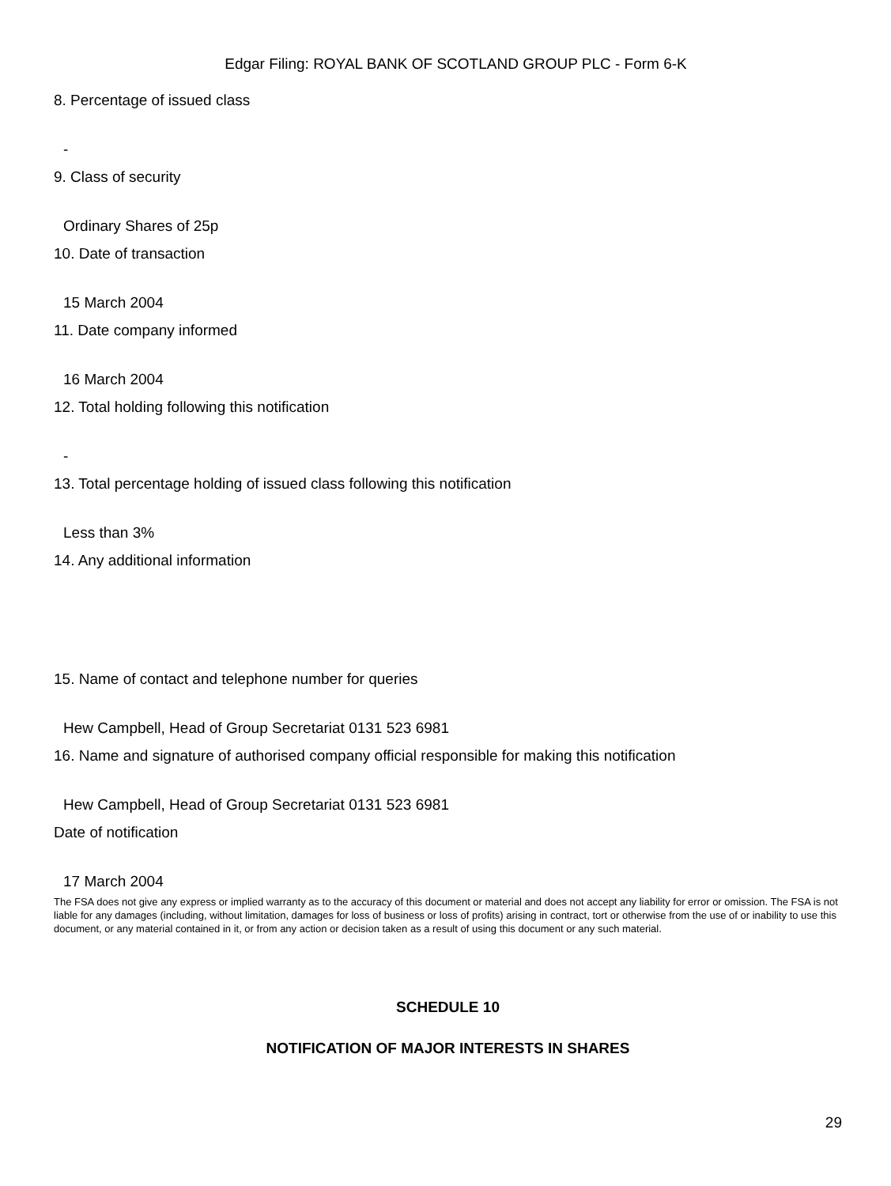Edgar Filing: ROYAL BANK OF SCOTLAND GROUP PLC - Form 6-K
8. Percentage of issued class
-
9. Class of security
Ordinary Shares of 25p
10. Date of transaction
15 March 2004
11. Date company informed
16 March 2004
12. Total holding following this notification
-
13. Total percentage holding of issued class following this notification
Less than 3%
14. Any additional information
15. Name of contact and telephone number for queries
Hew Campbell, Head of Group Secretariat 0131 523 6981
16. Name and signature of authorised company official responsible for making this notification
Hew Campbell, Head of Group Secretariat 0131 523 6981
Date of notification
17 March 2004
The FSA does not give any express or implied warranty as to the accuracy of this document or material and does not accept any liability for error or omission. The FSA is not liable for any damages (including, without limitation, damages for loss of business or loss of profits) arising in contract, tort or otherwise from the use of or inability to use this document, or any material contained in it, or from any action or decision taken as a result of using this document or any such material.
SCHEDULE 10
NOTIFICATION OF MAJOR INTERESTS IN SHARES
29